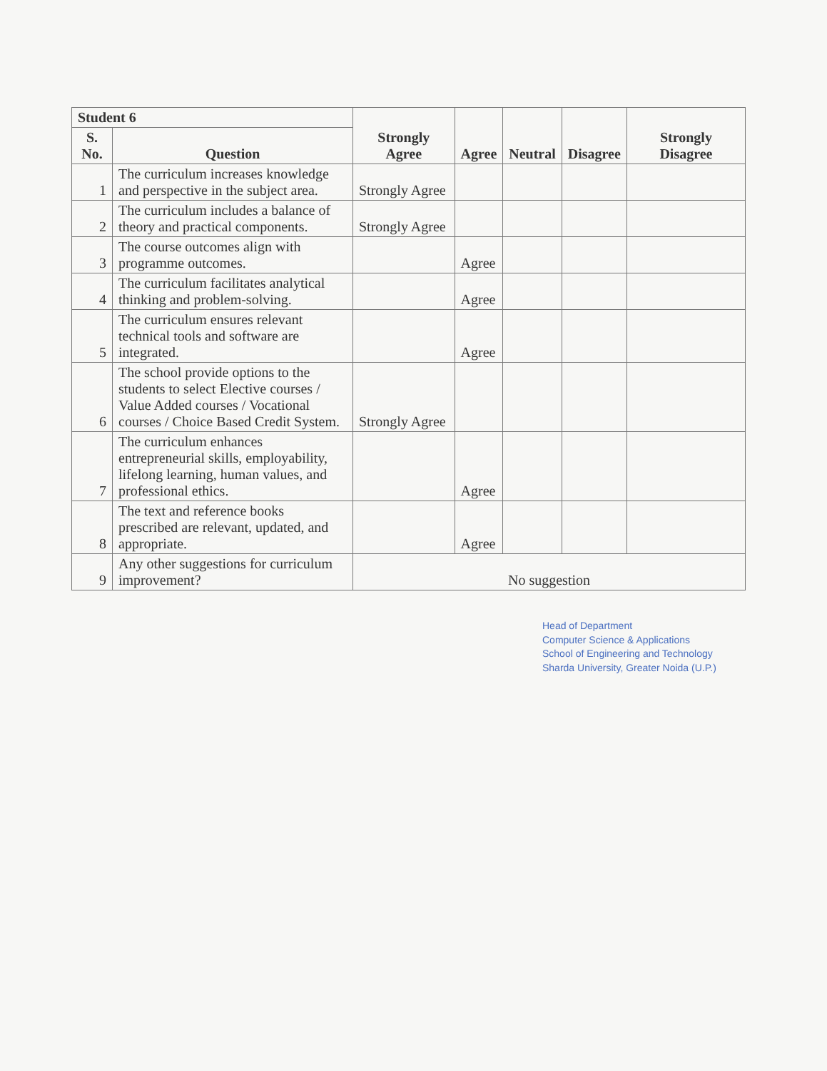| Student 6 | | Strongly Agree | Agree | Neutral | Disagree | Strongly Disagree |
| --- | --- | --- | --- | --- | --- | --- |
| S. No. | Question | | | | | |
| 1 | The curriculum increases knowledge and perspective in the subject area. | Strongly Agree | | | | |
| 2 | The curriculum includes a balance of theory and practical components. | Strongly Agree | | | | |
| 3 | The course outcomes align with programme outcomes. | | Agree | | | |
| 4 | The curriculum facilitates analytical thinking and problem-solving. | | Agree | | | |
| 5 | The curriculum ensures relevant technical tools and software are integrated. | | Agree | | | |
| 6 | The school provide options to the students to select Elective courses / Value Added courses / Vocational courses / Choice Based Credit System. | Strongly Agree | | | | |
| 7 | The curriculum enhances entrepreneurial skills, employability, lifelong learning, human values, and professional ethics. | | Agree | | | |
| 8 | The text and reference books prescribed are relevant, updated, and appropriate. | | Agree | | | |
| 9 | Any other suggestions for curriculum improvement? | No suggestion | | | | |
Head of Department
Computer Science & Applications
School of Engineering and Technology
Sharda University, Greater Noida (U.P.)